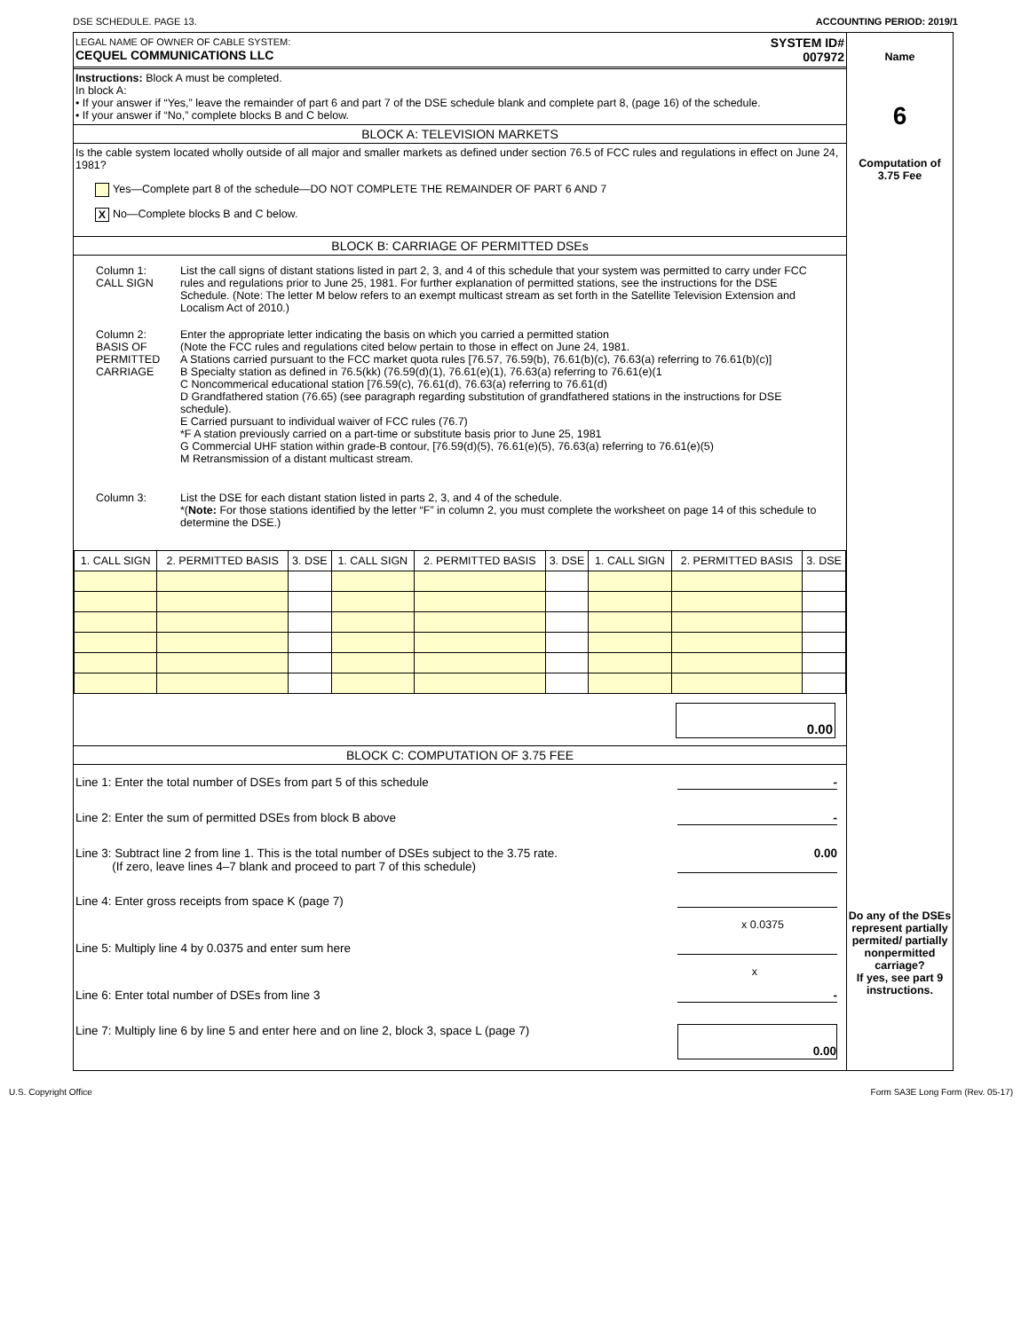DSE SCHEDULE. PAGE 13. ACCOUNTING PERIOD: 2019/1
LEGAL NAME OF OWNER OF CABLE SYSTEM:
CEQUEL COMMUNICATIONS LLC
SYSTEM ID#
007972
Instructions: Block A must be completed.
In block A:
• If your answer if “Yes,” leave the remainder of part 6 and part 7 of the DSE schedule blank and complete part 8, (page 16) of the schedule.
• If your answer if “No,” complete blocks B and C below.
BLOCK A: TELEVISION MARKETS
Is the cable system located wholly outside of all major and smaller markets as defined under section 76.5 of FCC rules and regulations in effect on June 24, 1981?
Yes—Complete part 8 of the schedule—DO NOT COMPLETE THE REMAINDER OF PART 6 AND 7
X No—Complete blocks B and C below.
BLOCK B: CARRIAGE OF PERMITTED DSEs
Column 1:
CALL SIGN
List the call signs of distant stations listed in part 2, 3, and 4 of this schedule that your system was permitted to carry under FCC rules and regulations prior to June 25, 1981. For further explanation of permitted stations, see the instructions for the DSE Schedule. (Note: The letter M below refers to an exempt multicast stream as set forth in the Satellite Television Extension and Localism Act of 2010.)
Column 2:
BASIS OF
PERMITTED
CARRIAGE
Enter the appropriate letter indicating the basis on which you carried a permitted station
(Note the FCC rules and regulations cited below pertain to those in effect on June 24, 1981.
A Stations carried pursuant to the FCC market quota rules [76.57, 76.59(b), 76.61(b)(c), 76.63(a) referring to 76.61(b)(c)]
B Specialty station as defined in 76.5(kk) (76.59(d)(1), 76.61(e)(1), 76.63(a) referring to 76.61(e)(1
C Noncommerical educational station [76.59(c), 76.61(d), 76.63(a) referring to 76.61(d)
D Grandfathered station (76.65) (see paragraph regarding substitution of grandfathered stations in the instructions for DSE schedule).
E Carried pursuant to individual waiver of FCC rules (76.7)
*F A station previously carried on a part-time or substitute basis prior to June 25, 1981
G Commercial UHF station within grade-B contour, [76.59(d)(5), 76.61(e)(5), 76.63(a) referring to 76.61(e)(5)
M Retransmission of a distant multicast stream.
Column 3:
List the DSE for each distant station listed in parts 2, 3, and 4 of the schedule.
*(Note: For those stations identified by the letter “F” in column 2, you must complete the worksheet on page 14 of this schedule to determine the DSE.)
| 1. CALL SIGN | 2. PERMITTED BASIS | 3. DSE | 1. CALL SIGN | 2. PERMITTED BASIS | 3. DSE | 1. CALL SIGN | 2. PERMITTED BASIS | 3. DSE |
| --- | --- | --- | --- | --- | --- | --- | --- | --- |
0.00
BLOCK C: COMPUTATION OF 3.75 FEE
Line 1: Enter the total number of DSEs from part 5 of this schedule -
Line 2: Enter the sum of permitted DSEs from block B above -
Line 3: Subtract line 2 from line 1. This is the total number of DSEs subject to the 3.75 rate.
(If zero, leave lines 4–7 blank and proceed to part 7 of this schedule) 0.00
Line 4: Enter gross receipts from space K (page 7)
x 0.0375
Line 5: Multiply line 4 by 0.0375 and enter sum here
x
Line 6: Enter total number of DSEs from line 3 -
Line 7: Multiply line 6 by line 5 and enter here and on line 2, block 3, space L (page 7) 0.00
Name
6
Computation of
3.75 Fee
Do any of the DSEs represent partially permited/ partially nonpermitted carriage?
If yes, see part 9 instructions.
U.S. Copyright Office Form SA3E Long Form (Rev. 05-17)